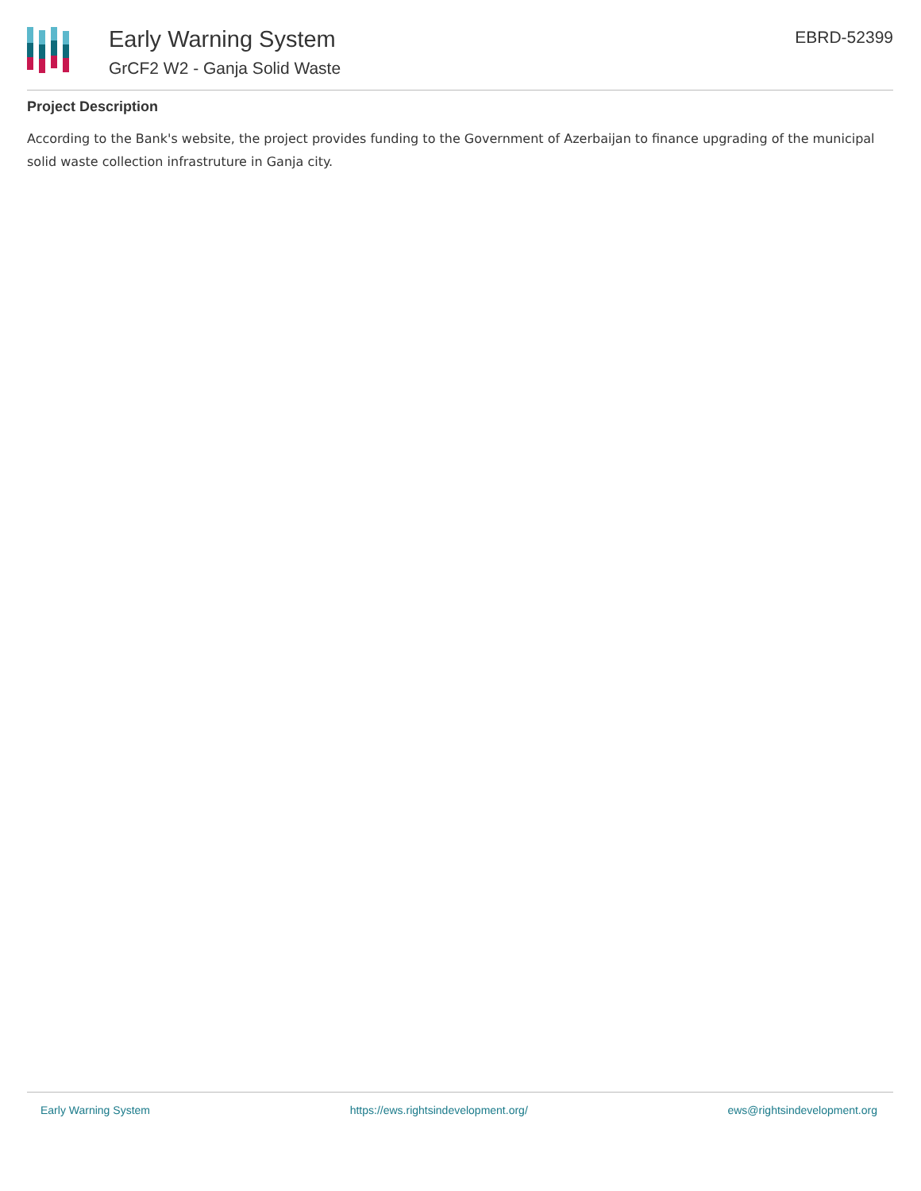Early Warning System
GrCF2 W2 - Ganja Solid Waste
EBRD-52399
Project Description
According to the Bank's website, the project provides funding to the Government of Azerbaijan to finance upgrading of the municipal solid waste collection infrastruture in Ganja city.
Early Warning System https://ews.rightsindevelopment.org/ ews@rightsindevelopment.org